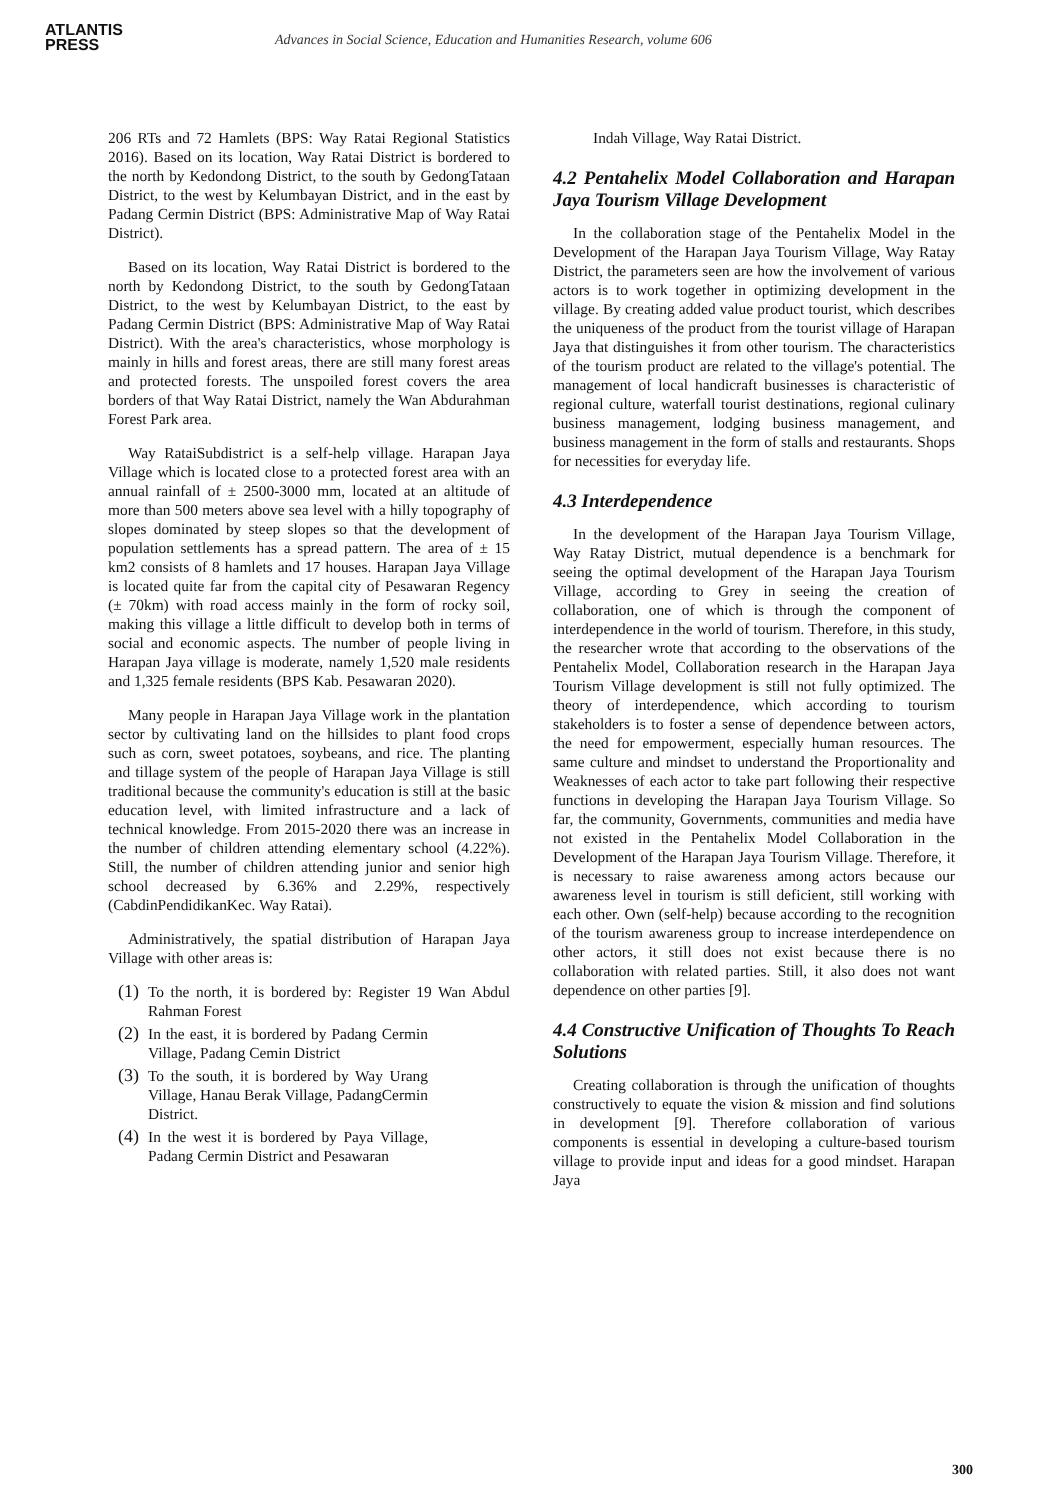ATLANTIS
PRESS
Advances in Social Science, Education and Humanities Research, volume 606
206 RTs and 72 Hamlets (BPS: Way Ratai Regional Statistics 2016). Based on its location, Way Ratai District is bordered to the north by Kedondong District, to the south by GedongTataan District, to the west by Kelumbayan District, and in the east by Padang Cermin District (BPS: Administrative Map of Way Ratai District).
Based on its location, Way Ratai District is bordered to the north by Kedondong District, to the south by GedongTataan District, to the west by Kelumbayan District, to the east by Padang Cermin District (BPS: Administrative Map of Way Ratai District). With the area's characteristics, whose morphology is mainly in hills and forest areas, there are still many forest areas and protected forests. The unspoiled forest covers the area borders of that Way Ratai District, namely the Wan Abdurahman Forest Park area.
Way RataiSubdistrict is a self-help village. Harapan Jaya Village which is located close to a protected forest area with an annual rainfall of ± 2500-3000 mm, located at an altitude of more than 500 meters above sea level with a hilly topography of slopes dominated by steep slopes so that the development of population settlements has a spread pattern. The area of ± 15 km2 consists of 8 hamlets and 17 houses. Harapan Jaya Village is located quite far from the capital city of Pesawaran Regency (± 70km) with road access mainly in the form of rocky soil, making this village a little difficult to develop both in terms of social and economic aspects. The number of people living in Harapan Jaya village is moderate, namely 1,520 male residents and 1,325 female residents (BPS Kab. Pesawaran 2020).
Many people in Harapan Jaya Village work in the plantation sector by cultivating land on the hillsides to plant food crops such as corn, sweet potatoes, soybeans, and rice. The planting and tillage system of the people of Harapan Jaya Village is still traditional because the community's education is still at the basic education level, with limited infrastructure and a lack of technical knowledge. From 2015-2020 there was an increase in the number of children attending elementary school (4.22%). Still, the number of children attending junior and senior high school decreased by 6.36% and 2.29%, respectively (CabdinPendidikanKec. Way Ratai).
Administratively, the spatial distribution of Harapan Jaya Village with other areas is:
(1)
To the north, it is bordered by: Register 19 Wan Abdul Rahman Forest
(2)
In the east, it is bordered by Padang Cermin Village, Padang Cemin District
(3)
To the south, it is bordered by Way Urang Village, Hanau Berak Village, PadangCermin District.
(4)
In the west it is bordered by Paya Village, Padang Cermin District and Pesawaran
Indah Village, Way Ratai District.
4.2 Pentahelix Model Collaboration and Harapan Jaya Tourism Village Development
In the collaboration stage of the Pentahelix Model in the Development of the Harapan Jaya Tourism Village, Way Ratay District, the parameters seen are how the involvement of various actors is to work together in optimizing development in the village. By creating added value product tourist, which describes the uniqueness of the product from the tourist village of Harapan Jaya that distinguishes it from other tourism. The characteristics of the tourism product are related to the village's potential. The management of local handicraft businesses is characteristic of regional culture, waterfall tourist destinations, regional culinary business management, lodging business management, and business management in the form of stalls and restaurants. Shops for necessities for everyday life.
4.3 Interdependence
In the development of the Harapan Jaya Tourism Village, Way Ratay District, mutual dependence is a benchmark for seeing the optimal development of the Harapan Jaya Tourism Village, according to Grey in seeing the creation of collaboration, one of which is through the component of interdependence in the world of tourism. Therefore, in this study, the researcher wrote that according to the observations of the Pentahelix Model, Collaboration research in the Harapan Jaya Tourism Village development is still not fully optimized. The theory of interdependence, which according to tourism stakeholders is to foster a sense of dependence between actors, the need for empowerment, especially human resources. The same culture and mindset to understand the Proportionality and Weaknesses of each actor to take part following their respective functions in developing the Harapan Jaya Tourism Village. So far, the community, Governments, communities and media have not existed in the Pentahelix Model Collaboration in the Development of the Harapan Jaya Tourism Village. Therefore, it is necessary to raise awareness among actors because our awareness level in tourism is still deficient, still working with each other. Own (self-help) because according to the recognition of the tourism awareness group to increase interdependence on other actors, it still does not exist because there is no collaboration with related parties. Still, it also does not want dependence on other parties [9].
4.4 Constructive Unification of Thoughts To Reach Solutions
Creating collaboration is through the unification of thoughts constructively to equate the vision & mission and find solutions in development [9]. Therefore collaboration of various components is essential in developing a culture-based tourism village to provide input and ideas for a good mindset. Harapan Jaya
300